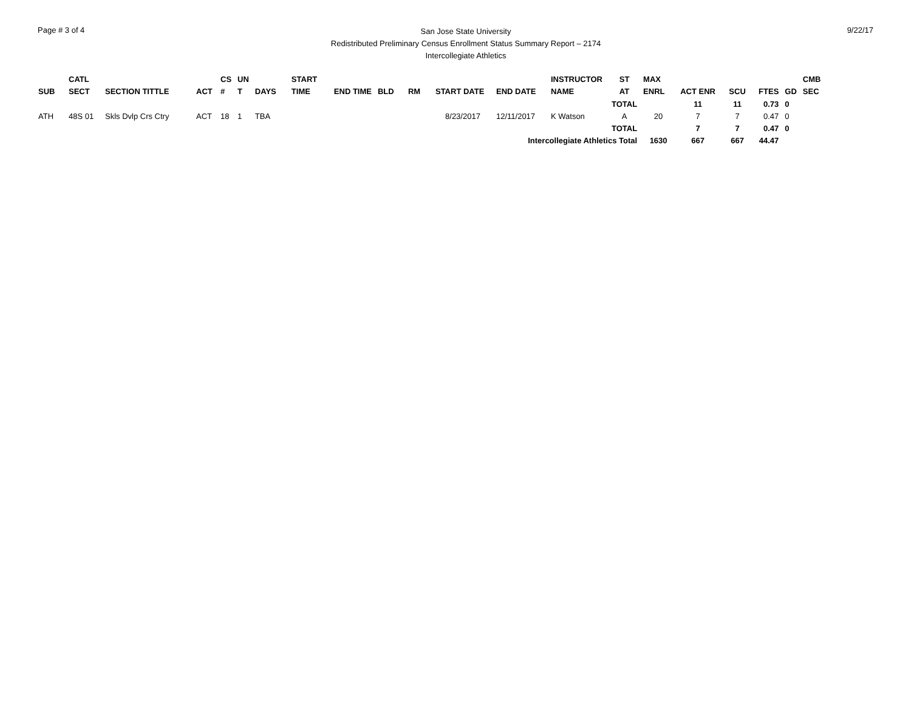Page # 3 of 4
San Jose State University
Redistributed Preliminary Census Enrollment Status Summary Report – 2174
Intercollegiate Athletics
9/22/17
| SUB | CATL SECT | SECTION TITTLE | ACT | CS # | UN T | DAYS | START TIME | END TIME | BLD | RM | START DATE | END DATE | INSTRUCTOR NAME | ST AT | MAX ENRL | ACT ENR | SCU | FTES | GD | CMB SEC |
| --- | --- | --- | --- | --- | --- | --- | --- | --- | --- | --- | --- | --- | --- | --- | --- | --- | --- | --- | --- | --- |
| | | | | | | | | | | | | | | TOTAL | | 11 | 11 | 0.73 | 0 | |
| ATH | 48S 01 | Skls Dvlp Crs Ctry | ACT | 18 | 1 | TBA | | | | | 8/23/2017 | 12/11/2017 | K Watson | A | 20 | 7 | 7 | 0.47 | 0 | |
| | | | | | | | | | | | | | | TOTAL | | 7 | 7 | 0.47 | 0 | |
| Intercollegiate Athletics Total | | | | | | | | | | | | | | | 1630 | 667 | 667 | 44.47 | | |